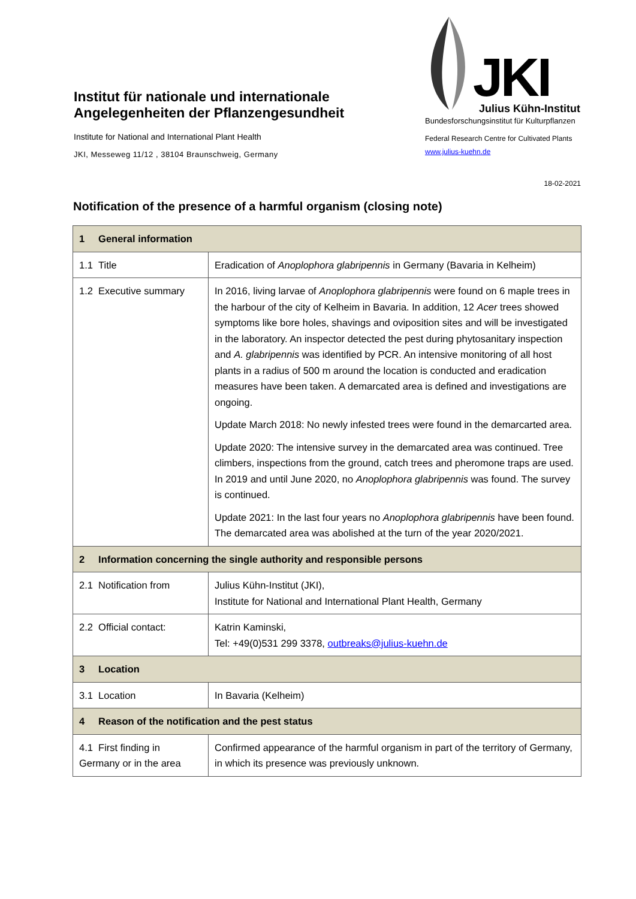Institut für nationale und internationale Angelegenheiten der Pflanzengesundheit
Institute for National and International Plant Health
JKI, Messeweg 11/12 , 38104 Braunschweig, Germany
JKI Julius Kühn-Institut
Bundesforschungsinstitut für Kulturpflanzen
Federal Research Centre for Cultivated Plants
www.julius-kuehn.de
18-02-2021
Notification of the presence of a harmful organism (closing note)
| 1 General information | |
| 1.1 Title | Eradication of Anoplophora glabripennis in Germany (Bavaria in Kelheim) |
| 1.2 Executive summary | In 2016, living larvae of Anoplophora glabripennis were found on 6 maple trees in the harbour of the city of Kelheim in Bavaria. In addition, 12 Acer trees showed symptoms like bore holes, shavings and oviposition sites and will be investigated in the laboratory. An inspector detected the pest during phytosanitary inspection and A. glabripennis was identified by PCR. An intensive monitoring of all host plants in a radius of 500 m around the location is conducted and eradication measures have been taken. A demarcated area is defined and investigations are ongoing. Update March 2018: No newly infested trees were found in the demarcarted area. Update 2020: The intensive survey in the demarcated area was continued. Tree climbers, inspections from the ground, catch trees and pheromone traps are used. In 2019 and until June 2020, no Anoplophora glabripennis was found. The survey is continued. Update 2021: In the last four years no Anoplophora glabripennis have been found. The demarcated area was abolished at the turn of the year 2020/2021. |
| 2 Information concerning the single authority and responsible persons | |
| 2.1 Notification from | Julius Kühn-Institut (JKI), Institute for National and International Plant Health, Germany |
| 2.2 Official contact: | Katrin Kaminski, Tel: +49(0)531 299 3378, outbreaks@julius-kuehn.de |
| 3 Location | |
| 3.1 Location | In Bavaria (Kelheim) |
| 4 Reason of the notification and the pest status | |
| 4.1 First finding in Germany or in the area | Confirmed appearance of the harmful organism in part of the territory of Germany, in which its presence was previously unknown. |